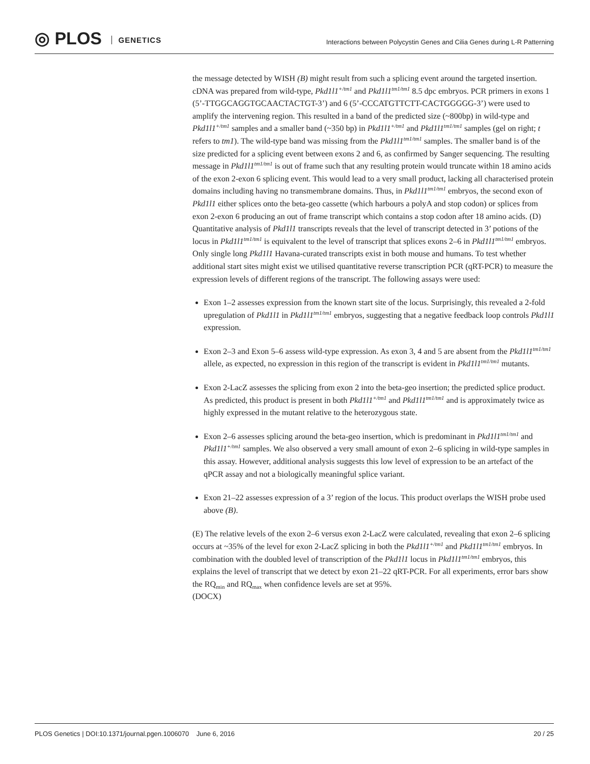◎ PLOS GENETICS
Interactions between Polycystin Genes and Cilia Genes during L-R Patterning
the message detected by WISH (B) might result from such a splicing event around the targeted insertion. cDNA was prepared from wild-type, Pkd1l1<sup>+/tm1</sup> and Pkd1l1<sup>tm1/tm1</sup> 8.5 dpc embryos. PCR primers in exons 1 (5’-TTGGCAGGTGCAACTACTGT-3’) and 6 (5’-CCCATGTTCTT-CACTGGGGG-3’) were used to amplify the intervening region. This resulted in a band of the predicted size (~800bp) in wild-type and Pkd1l1<sup>+/tm1</sup> samples and a smaller band (~350 bp) in Pkd1l1<sup>+/tm1</sup> and Pkd1l1<sup>tm1/tm1</sup> samples (gel on right; t refers to tm1). The wild-type band was missing from the Pkd1l1<sup>tm1/tm1</sup> samples. The smaller band is of the size predicted for a splicing event between exons 2 and 6, as confirmed by Sanger sequencing. The resulting message in Pkd1l1<sup>tm1/tm1</sup> is out of frame such that any resulting protein would truncate within 18 amino acids of the exon 2-exon 6 splicing event. This would lead to a very small product, lacking all characterised protein domains including having no transmembrane domains. Thus, in Pkd1l1<sup>tm1/tm1</sup> embryos, the second exon of Pkd1l1 either splices onto the beta-geo cassette (which harbours a polyA and stop codon) or splices from exon 2-exon 6 producing an out of frame transcript which contains a stop codon after 18 amino acids. (D) Quantitative analysis of Pkd1l1 transcripts reveals that the level of transcript detected in 3’ potions of the locus in Pkd1l1<sup>tm1/tm1</sup> is equivalent to the level of transcript that splices exons 2–6 in Pkd1l1<sup>tm1/tm1</sup> embryos. Only single long Pkd1l1 Havana-curated transcripts exist in both mouse and humans. To test whether additional start sites might exist we utilised quantitative reverse transcription PCR (qRT-PCR) to measure the expression levels of different regions of the transcript. The following assays were used:
Exon 1–2 assesses expression from the known start site of the locus. Surprisingly, this revealed a 2-fold upregulation of Pkd1l1 in Pkd1l1<sup>tm1/tm1</sup> embryos, suggesting that a negative feedback loop controls Pkd1l1 expression.
Exon 2–3 and Exon 5–6 assess wild-type expression. As exon 3, 4 and 5 are absent from the Pkd1l1<sup>tm1/tm1</sup> allele, as expected, no expression in this region of the transcript is evident in Pkd1l1<sup>tm1/tm1</sup> mutants.
Exon 2-LacZ assesses the splicing from exon 2 into the beta-geo insertion; the predicted splice product. As predicted, this product is present in both Pkd1l1<sup>+/tm1</sup> and Pkd1l1<sup>tm1/tm1</sup> and is approximately twice as highly expressed in the mutant relative to the heterozygous state.
Exon 2–6 assesses splicing around the beta-geo insertion, which is predominant in Pkd1l1<sup>tm1/tm1</sup> and Pkd1l1<sup>+/tm1</sup> samples. We also observed a very small amount of exon 2–6 splicing in wild-type samples in this assay. However, additional analysis suggests this low level of expression to be an artefact of the qPCR assay and not a biologically meaningful splice variant.
Exon 21–22 assesses expression of a 3’ region of the locus. This product overlaps the WISH probe used above (B).
(E) The relative levels of the exon 2–6 versus exon 2-LacZ were calculated, revealing that exon 2–6 splicing occurs at ~35% of the level for exon 2-LacZ splicing in both the Pkd1l1<sup>+/tm1</sup> and Pkd1l1<sup>tm1/tm1</sup> embryos. In combination with the doubled level of transcription of the Pkd1l1 locus in Pkd1l1<sup>tm1/tm1</sup> embryos, this explains the level of transcript that we detect by exon 21–22 qRT-PCR. For all experiments, error bars show the RQ<sub>min</sub> and RQ<sub>max</sub> when confidence levels are set at 95%.
(DOCX)
PLOS Genetics | DOI:10.1371/journal.pgen.1006070 June 6, 2016 20 / 25